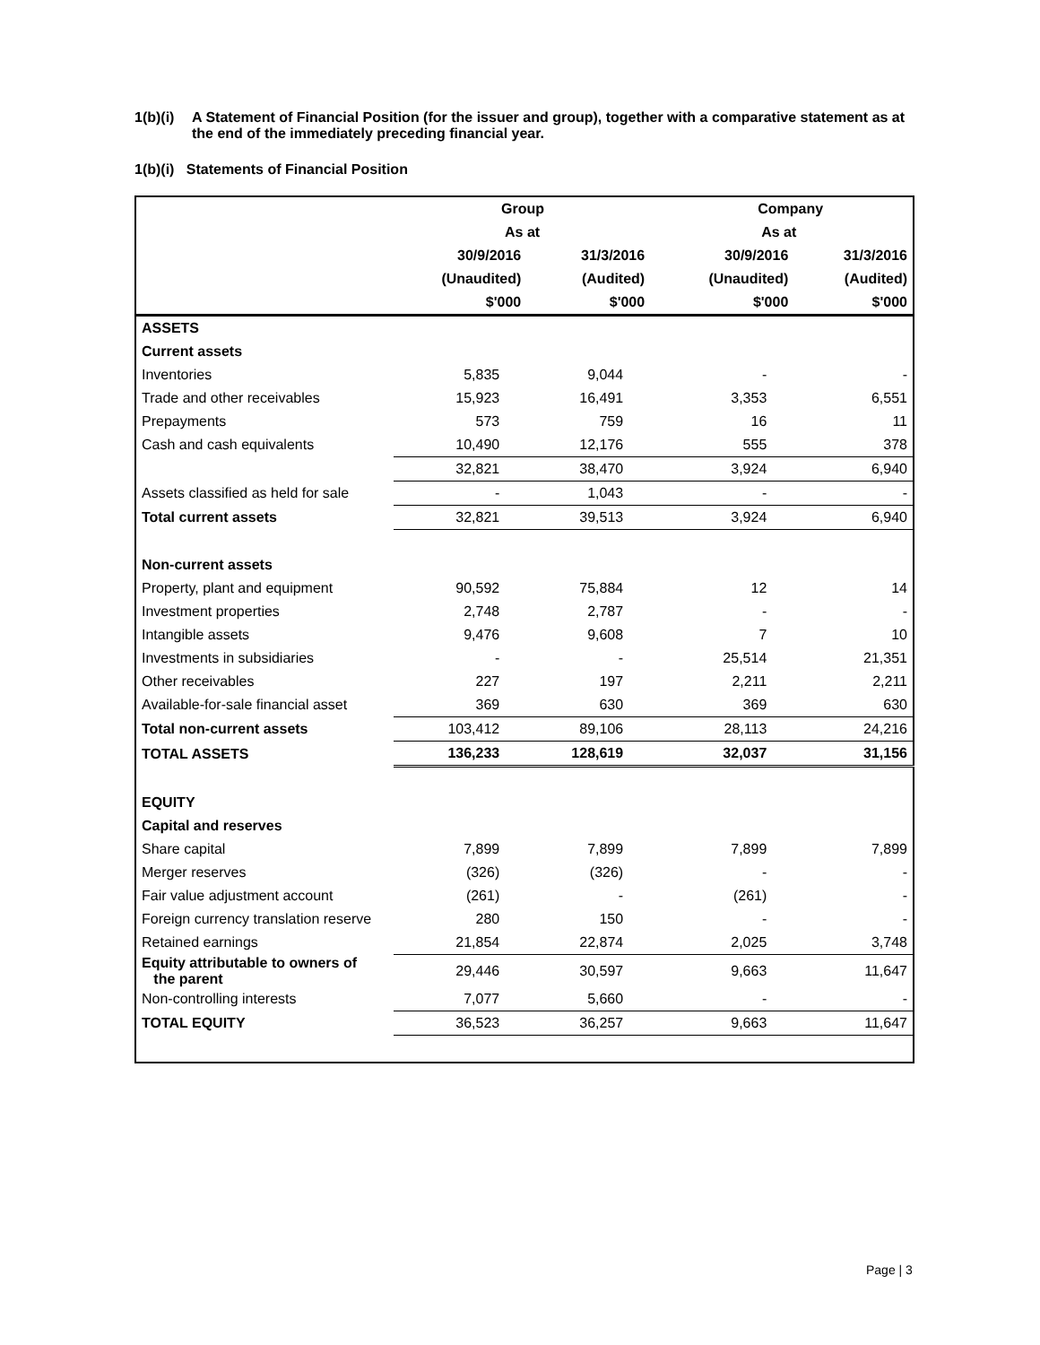1(b)(i) A Statement of Financial Position (for the issuer and group), together with a comparative statement as at the end of the immediately preceding financial year.
1(b)(i) Statements of Financial Position
| | Group | | Company | |
| | As at | | As at | |
| | 30/9/2016 | 31/3/2016 | 30/9/2016 | 31/3/2016 |
| | (Unaudited) | (Audited) | (Unaudited) | (Audited) |
| | $'000 | $'000 | $'000 | $'000 |
| ASSETS | | | | |
| Current assets | | | | |
| Inventories | 5,835 | 9,044 | - | - |
| Trade and other receivables | 15,923 | 16,491 | 3,353 | 6,551 |
| Prepayments | 573 | 759 | 16 | 11 |
| Cash and cash equivalents | 10,490 | 12,176 | 555 | 378 |
| | 32,821 | 38,470 | 3,924 | 6,940 |
| Assets classified as held for sale | - | 1,043 | - | - |
| Total current assets | 32,821 | 39,513 | 3,924 | 6,940 |
| Non-current assets | | | | |
| Property, plant and equipment | 90,592 | 75,884 | 12 | 14 |
| Investment properties | 2,748 | 2,787 | - | - |
| Intangible assets | 9,476 | 9,608 | 7 | 10 |
| Investments in subsidiaries | - | - | 25,514 | 21,351 |
| Other receivables | 227 | 197 | 2,211 | 2,211 |
| Available-for-sale financial asset | 369 | 630 | 369 | 630 |
| Total non-current assets | 103,412 | 89,106 | 28,113 | 24,216 |
| TOTAL ASSETS | 136,233 | 128,619 | 32,037 | 31,156 |
| EQUITY | | | | |
| Capital and reserves | | | | |
| Share capital | 7,899 | 7,899 | 7,899 | 7,899 |
| Merger reserves | (326) | (326) | - | - |
| Fair value adjustment account | (261) | - | (261) | - |
| Foreign currency translation reserve | 280 | 150 | - | - |
| Retained earnings | 21,854 | 22,874 | 2,025 | 3,748 |
| Equity attributable to owners of the parent | 29,446 | 30,597 | 9,663 | 11,647 |
| Non-controlling interests | 7,077 | 5,660 | - | - |
| TOTAL EQUITY | 36,523 | 36,257 | 9,663 | 11,647 |
Page | 3